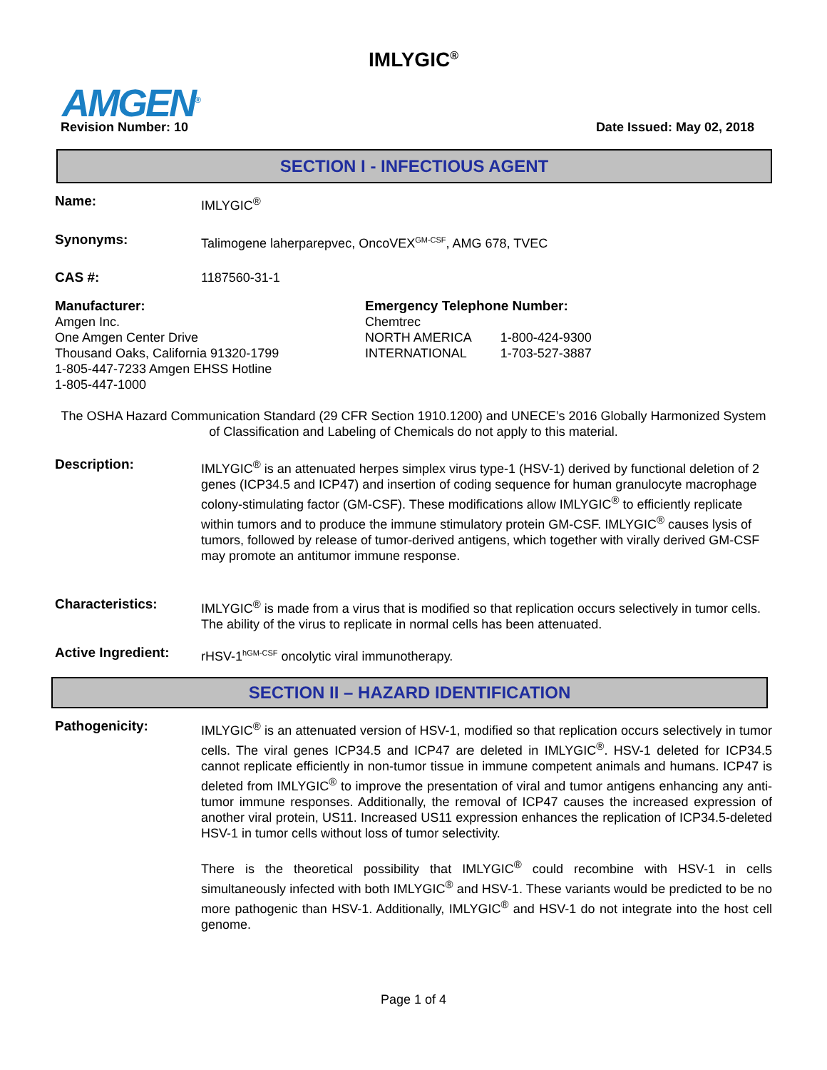IMLYGIC<sup>®</sup>
AMGEN<sup>®</sup>
Revision Number: 10 Date Issued: May 02, 2018
SECTION I - INFECTIOUS AGENT
Name: IMLYGIC<sup>®</sup>
Synonyms: Talimogene laherparepvec, OncoVEX<sup>GM-CSF</sup>, AMG 678, TVEC
CAS #: 1187560-31-1
Manufacturer:
Amgen Inc.
One Amgen Center Drive
Thousand Oaks, California 91320-1799
1-805-447-7233 Amgen EHSS Hotline
1-805-447-1000
Emergency Telephone Number:
Chemtrec
| NORTH AMERICA | 1-800-424-9300 |
| INTERNATIONAL | 1-703-527-3887 |
The OSHA Hazard Communication Standard (29 CFR Section 1910.1200) and UNECE’s 2016 Globally Harmonized System of Classification and Labeling of Chemicals do not apply to this material.
Description: IMLYGIC<sup>®</sup> is an attenuated herpes simplex virus type-1 (HSV-1) derived by functional deletion of 2 genes (ICP34.5 and ICP47) and insertion of coding sequence for human granulocyte macrophage colony-stimulating factor (GM-CSF). These modifications allow IMLYGIC<sup>®</sup> to efficiently replicate within tumors and to produce the immune stimulatory protein GM-CSF. IMLYGIC<sup>®</sup> causes lysis of tumors, followed by release of tumor-derived antigens, which together with virally derived GM-CSF may promote an antitumor immune response.
Characteristics: IMLYGIC<sup>®</sup> is made from a virus that is modified so that replication occurs selectively in tumor cells. The ability of the virus to replicate in normal cells has been attenuated.
Active Ingredient:
rHSV-1<sup>hGM-CSF</sup> oncolytic viral immunotherapy.
SECTION II – HAZARD IDENTIFICATION
Pathogenicity: IMLYGIC<sup>®</sup> is an attenuated version of HSV-1, modified so that replication occurs selectively in tumor cells. The viral genes ICP34.5 and ICP47 are deleted in IMLYGIC<sup>®</sup>. HSV-1 deleted for ICP34.5 cannot replicate efficiently in non-tumor tissue in immune competent animals and humans. ICP47 is deleted from IMLYGIC<sup>®</sup> to improve the presentation of viral and tumor antigens enhancing any anti-tumor immune responses. Additionally, the removal of ICP47 causes the increased expression of another viral protein, US11. Increased US11 expression enhances the replication of ICP34.5-deleted HSV-1 in tumor cells without loss of tumor selectivity.
There is the theoretical possibility that IMLYGIC<sup>®</sup> could recombine with HSV-1 in cells simultaneously infected with both IMLYGIC<sup>®</sup> and HSV-1. These variants would be predicted to be no more pathogenic than HSV-1. Additionally, IMLYGIC<sup>®</sup> and HSV-1 do not integrate into the host cell genome.
Page 1 of 4